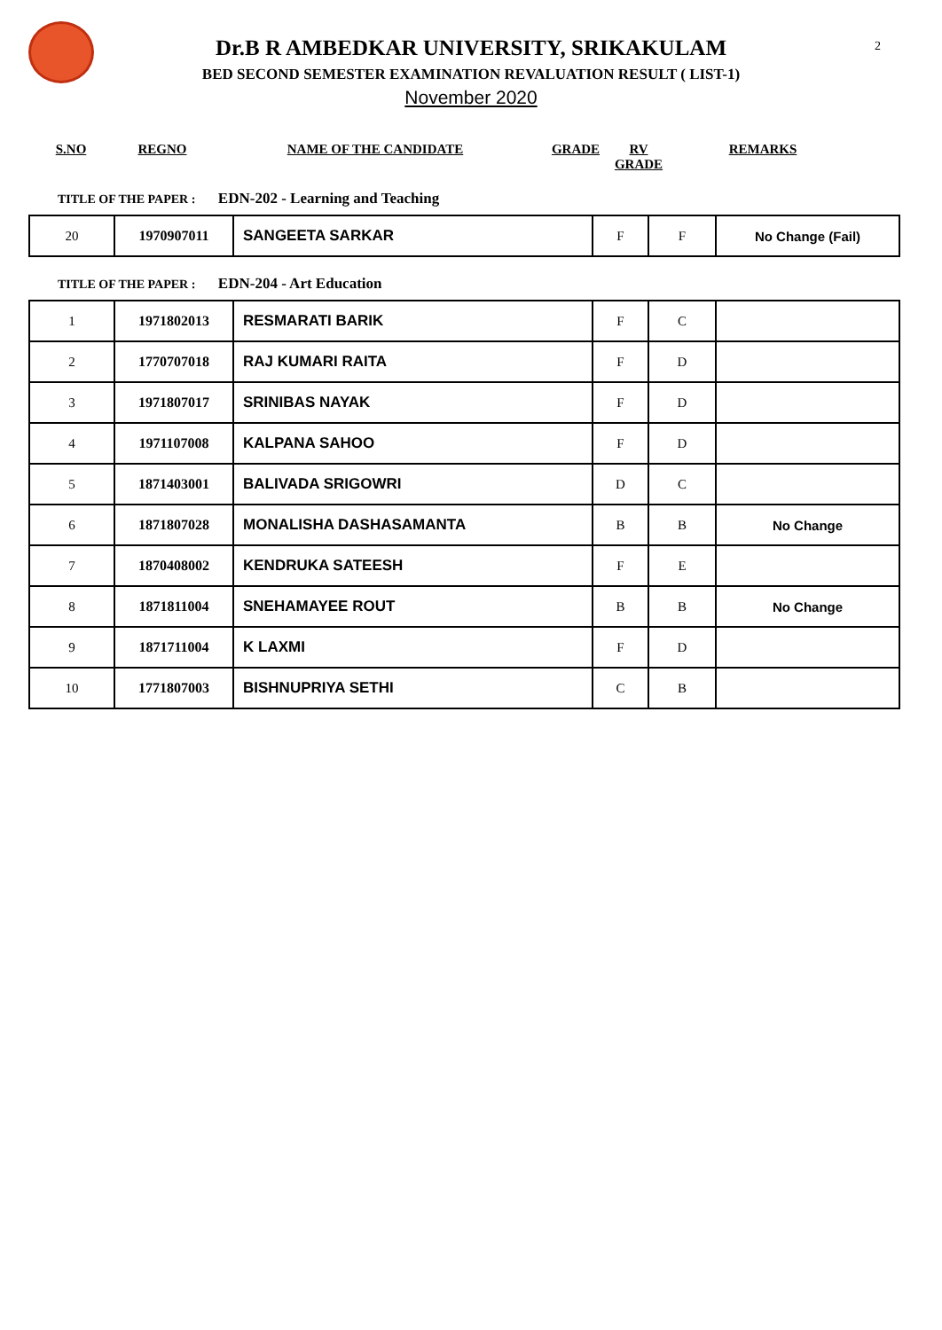2
Dr.B R AMBEDKAR UNIVERSITY, SRIKAKULAM
BED SECOND SEMESTER EXAMINATION REVALUATION RESULT ( LIST-1)
November 2020
S.NO REGNO NAME OF THE CANDIDATE GRADE RV GRADE
REMARKS
TITLE OF THE PAPER : EDN-202 - Learning and Teaching
| 20 | 1970907011 | SANGEETA SARKAR | F | F | No Change (Fail) |
TITLE OF THE PAPER : EDN-204 - Art Education
| 1 | 1971802013 | RESMARATI BARIK | F | C | |
| 2 | 1770707018 | RAJ KUMARI RAITA | F | D | |
| 3 | 1971807017 | SRINIBAS NAYAK | F | D | |
| 4 | 1971107008 | KALPANA SAHOO | F | D | |
| 5 | 1871403001 | BALIVADA SRIGOWRI | D | C | |
| 6 | 1871807028 | MONALISHA DASHASAMANTA | B | B | No Change |
| 7 | 1870408002 | KENDRUKA SATEESH | F | E | |
| 8 | 1871811004 | SNEHAMAYEE ROUT | B | B | No Change |
| 9 | 1871711004 | K LAXMI | F | D | |
| 10 | 1771807003 | BISHNUPRIYA SETHI | C | B | |